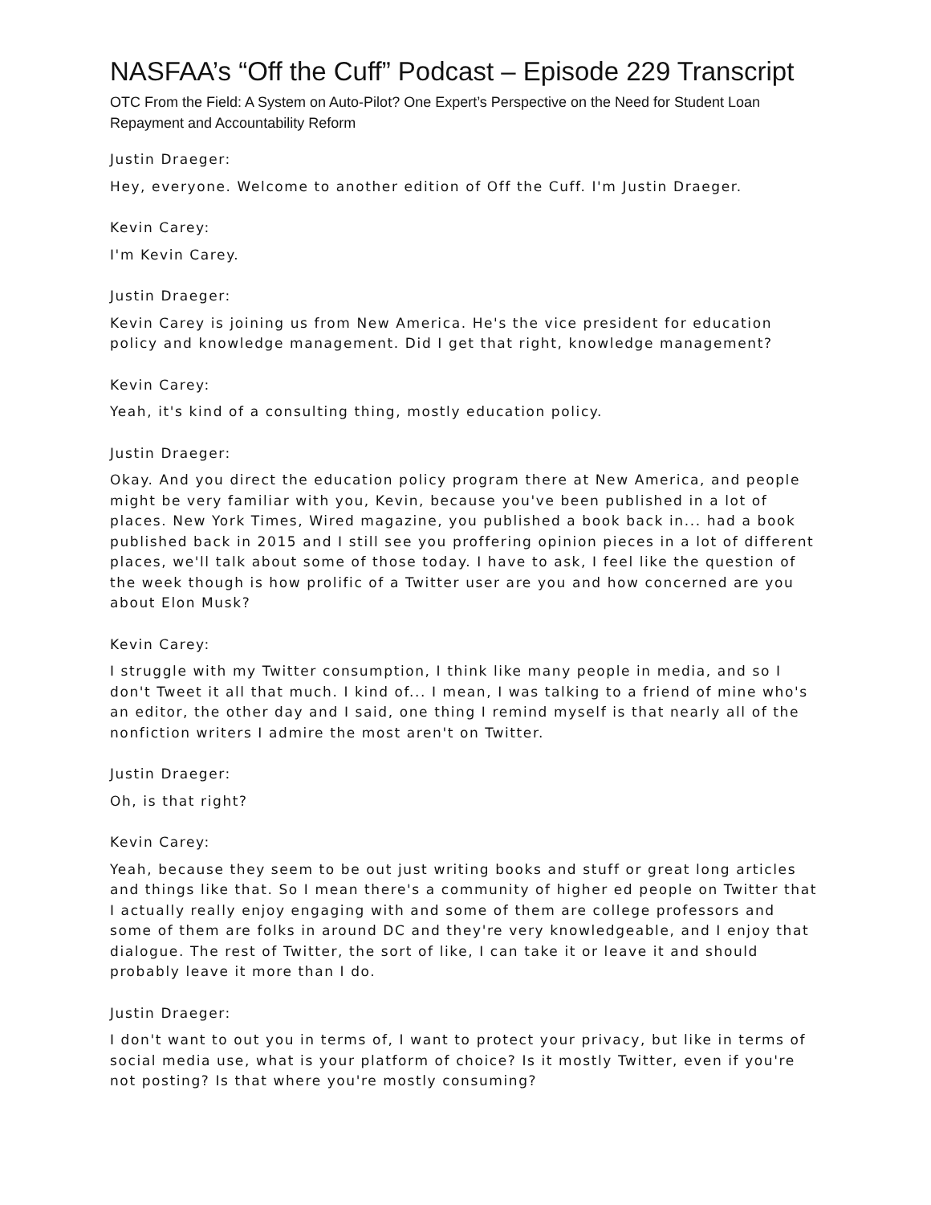NASFAA’s “Off the Cuff” Podcast – Episode 229 Transcript
OTC From the Field: A System on Auto-Pilot? One Expert’s Perspective on the Need for Student Loan Repayment and Accountability Reform
Justin Draeger:
Hey, everyone. Welcome to another edition of Off the Cuff. I'm Justin Draeger.
Kevin Carey:
I'm Kevin Carey.
Justin Draeger:
Kevin Carey is joining us from New America. He's the vice president for education policy and knowledge management. Did I get that right, knowledge management?
Kevin Carey:
Yeah, it's kind of a consulting thing, mostly education policy.
Justin Draeger:
Okay. And you direct the education policy program there at New America, and people might be very familiar with you, Kevin, because you've been published in a lot of places. New York Times, Wired magazine, you published a book back in... had a book published back in 2015 and I still see you proffering opinion pieces in a lot of different places, we'll talk about some of those today. I have to ask, I feel like the question of the week though is how prolific of a Twitter user are you and how concerned are you about Elon Musk?
Kevin Carey:
I struggle with my Twitter consumption, I think like many people in media, and so I don't Tweet it all that much. I kind of... I mean, I was talking to a friend of mine who's an editor, the other day and I said, one thing I remind myself is that nearly all of the nonfiction writers I admire the most aren't on Twitter.
Justin Draeger:
Oh, is that right?
Kevin Carey:
Yeah, because they seem to be out just writing books and stuff or great long articles and things like that. So I mean there's a community of higher ed people on Twitter that I actually really enjoy engaging with and some of them are college professors and some of them are folks in around DC and they're very knowledgeable, and I enjoy that dialogue. The rest of Twitter, the sort of like, I can take it or leave it and should probably leave it more than I do.
Justin Draeger:
I don't want to out you in terms of, I want to protect your privacy, but like in terms of social media use, what is your platform of choice? Is it mostly Twitter, even if you're not posting? Is that where you're mostly consuming?